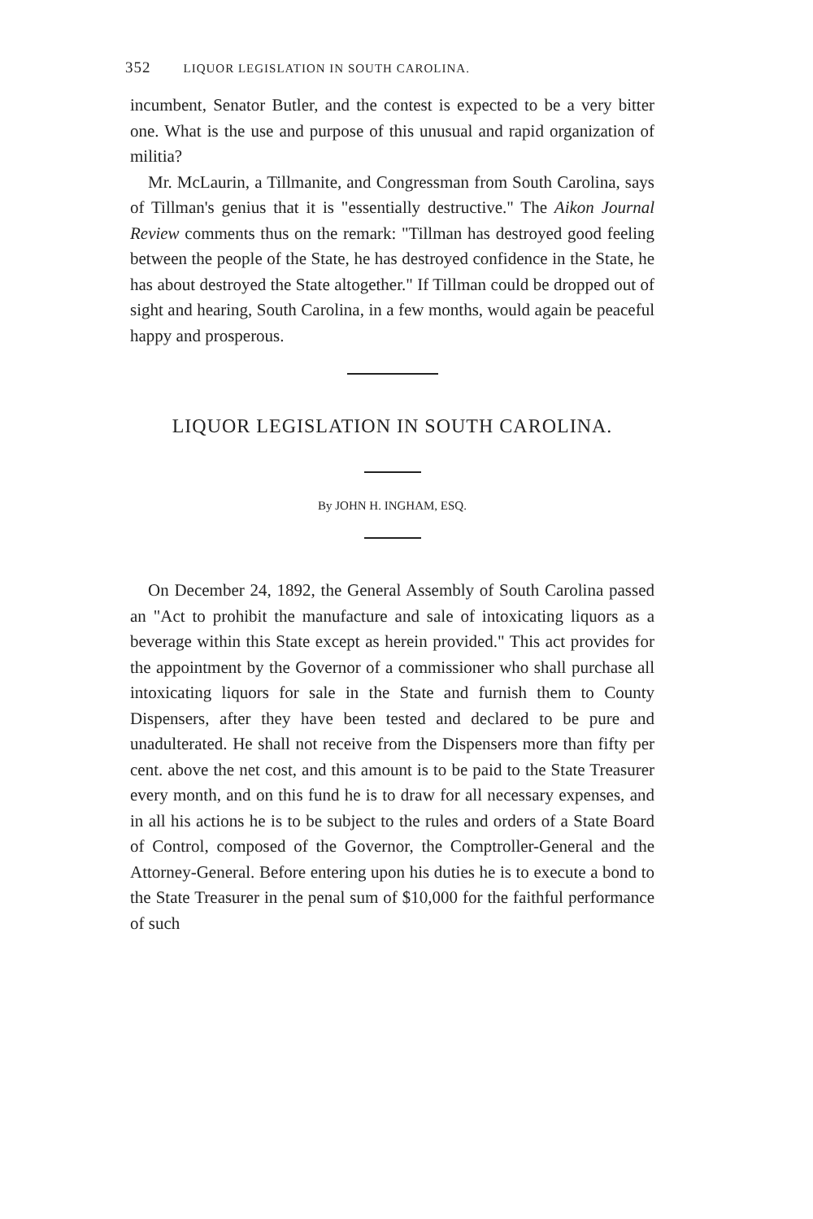352 LIQUOR LEGISLATION IN SOUTH CAROLINA.
incumbent, Senator Butler, and the contest is expected to be a very bitter one. What is the use and purpose of this unusual and rapid organization of militia?
Mr. McLaurin, a Tillmanite, and Congressman from South Carolina, says of Tillman's genius that it is "essentially destructive." The Aikon Journal Review comments thus on the remark: "Tillman has destroyed good feeling between the people of the State, he has destroyed confidence in the State, he has about destroyed the State altogether." If Tillman could be dropped out of sight and hearing, South Carolina, in a few months, would again be peaceful happy and prosperous.
LIQUOR LEGISLATION IN SOUTH CAROLINA.
By JOHN H. INGHAM, ESQ.
On December 24, 1892, the General Assembly of South Carolina passed an "Act to prohibit the manufacture and sale of intoxicating liquors as a beverage within this State except as herein provided." This act provides for the appointment by the Governor of a commissioner who shall purchase all intoxicating liquors for sale in the State and furnish them to County Dispensers, after they have been tested and declared to be pure and unadulterated. He shall not receive from the Dispensers more than fifty per cent. above the net cost, and this amount is to be paid to the State Treasurer every month, and on this fund he is to draw for all necessary expenses, and in all his actions he is to be subject to the rules and orders of a State Board of Control, composed of the Governor, the Comptroller-General and the Attorney-General. Before entering upon his duties he is to execute a bond to the State Treasurer in the penal sum of $10,000 for the faithful performance of such